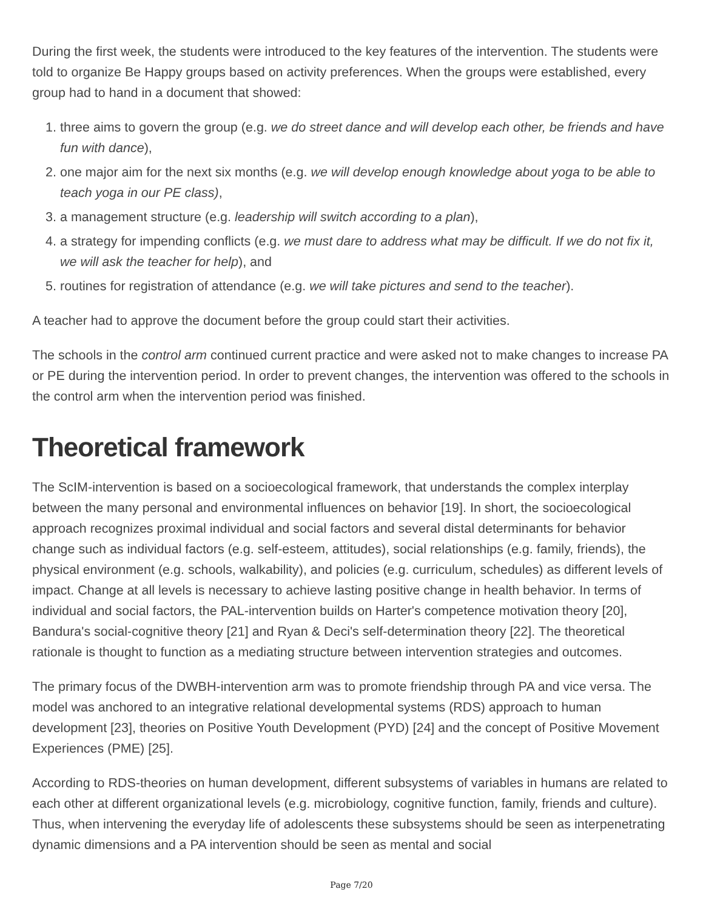During the first week, the students were introduced to the key features of the intervention. The students were told to organize Be Happy groups based on activity preferences. When the groups were established, every group had to hand in a document that showed:
1. three aims to govern the group (e.g. we do street dance and will develop each other, be friends and have fun with dance),
2. one major aim for the next six months (e.g. we will develop enough knowledge about yoga to be able to teach yoga in our PE class),
3. a management structure (e.g. leadership will switch according to a plan),
4. a strategy for impending conflicts (e.g. we must dare to address what may be difficult. If we do not fix it, we will ask the teacher for help), and
5. routines for registration of attendance (e.g. we will take pictures and send to the teacher).
A teacher had to approve the document before the group could start their activities.
The schools in the control arm continued current practice and were asked not to make changes to increase PA or PE during the intervention period. In order to prevent changes, the intervention was offered to the schools in the control arm when the intervention period was finished.
Theoretical framework
The ScIM-intervention is based on a socioecological framework, that understands the complex interplay between the many personal and environmental influences on behavior [19]. In short, the socioecological approach recognizes proximal individual and social factors and several distal determinants for behavior change such as individual factors (e.g. self-esteem, attitudes), social relationships (e.g. family, friends), the physical environment (e.g. schools, walkability), and policies (e.g. curriculum, schedules) as different levels of impact. Change at all levels is necessary to achieve lasting positive change in health behavior. In terms of individual and social factors, the PAL-intervention builds on Harter's competence motivation theory [20], Bandura's social-cognitive theory [21] and Ryan & Deci's self-determination theory [22]. The theoretical rationale is thought to function as a mediating structure between intervention strategies and outcomes.
The primary focus of the DWBH-intervention arm was to promote friendship through PA and vice versa. The model was anchored to an integrative relational developmental systems (RDS) approach to human development [23], theories on Positive Youth Development (PYD) [24] and the concept of Positive Movement Experiences (PME) [25].
According to RDS-theories on human development, different subsystems of variables in humans are related to each other at different organizational levels (e.g. microbiology, cognitive function, family, friends and culture). Thus, when intervening the everyday life of adolescents these subsystems should be seen as interpenetrating dynamic dimensions and a PA intervention should be seen as mental and social
Page 7/20